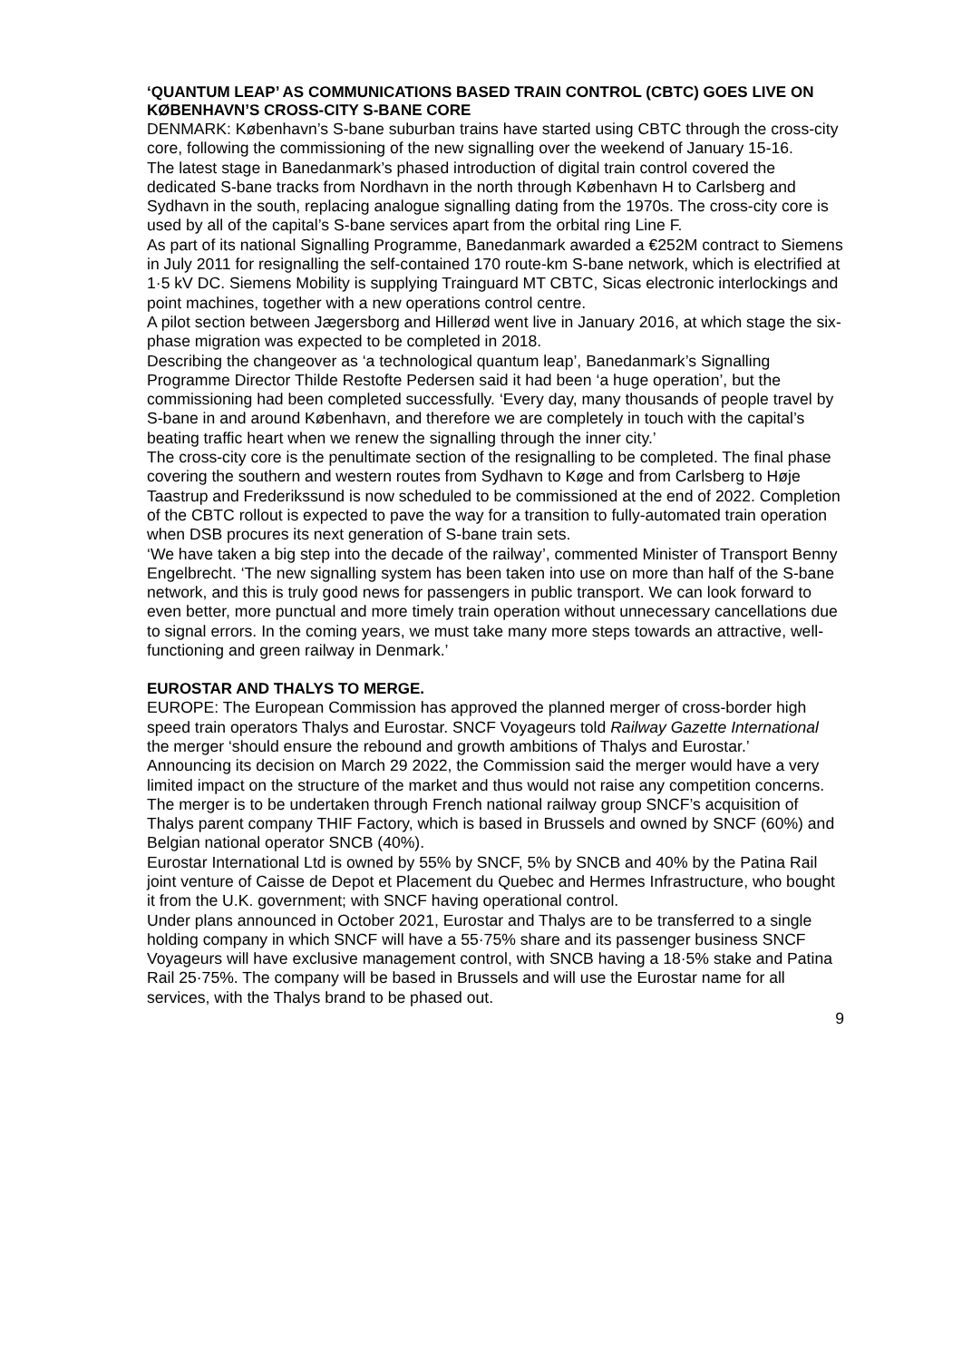‘QUANTUM LEAP’ AS COMMUNICATIONS BASED TRAIN CONTROL (CBTC) GOES LIVE ON KØBENHAVN’S CROSS-CITY S-BANE CORE
DENMARK: København’s S-bane suburban trains have started using CBTC through the cross-city core, following the commissioning of the new signalling over the weekend of January 15-16.
The latest stage in Banedanmark’s phased introduction of digital train control covered the dedicated S-bane tracks from Nordhavn in the north through København H to Carlsberg and Sydhavn in the south, replacing analogue signalling dating from the 1970s. The cross-city core is used by all of the capital’s S-bane services apart from the orbital ring Line F.
As part of its national Signalling Programme, Banedanmark awarded a €252M contract to Siemens in July 2011 for resignalling the self-contained 170 route-km S-bane network, which is electrified at 1·5 kV DC. Siemens Mobility is supplying Trainguard MT CBTC, Sicas electronic interlockings and point machines, together with a new operations control centre.
A pilot section between Jægersborg and Hillerød went live in January 2016, at which stage the six-phase migration was expected to be completed in 2018.
Describing the changeover as ‘a technological quantum leap’, Banedanmark’s Signalling Programme Director Thilde Restofte Pedersen said it had been ‘a huge operation’, but the commissioning had been completed successfully. ‘Every day, many thousands of people travel by S-bane in and around København, and therefore we are completely in touch with the capital’s beating traffic heart when we renew the signalling through the inner city.’
The cross-city core is the penultimate section of the resignalling to be completed. The final phase covering the southern and western routes from Sydhavn to Køge and from Carlsberg to Høje Taastrup and Frederikssund is now scheduled to be commissioned at the end of 2022. Completion of the CBTC rollout is expected to pave the way for a transition to fully-automated train operation when DSB procures its next generation of S-bane train sets.
‘We have taken a big step into the decade of the railway’, commented Minister of Transport Benny Engelbrecht. ‘The new signalling system has been taken into use on more than half of the S-bane network, and this is truly good news for passengers in public transport. We can look forward to even better, more punctual and more timely train operation without unnecessary cancellations due to signal errors. In the coming years, we must take many more steps towards an attractive, well-functioning and green railway in Denmark.’
EUROSTAR AND THALYS TO MERGE.
EUROPE: The European Commission has approved the planned merger of cross-border high speed train operators Thalys and Eurostar. SNCF Voyageurs told Railway Gazette International the merger ‘should ensure the rebound and growth ambitions of Thalys and Eurostar.’
Announcing its decision on March 29 2022, the Commission said the merger would have a very limited impact on the structure of the market and thus would not raise any competition concerns.
The merger is to be undertaken through French national railway group SNCF’s acquisition of Thalys parent company THIF Factory, which is based in Brussels and owned by SNCF (60%) and Belgian national operator SNCB (40%).
Eurostar International Ltd is owned by 55% by SNCF, 5% by SNCB and 40% by the Patina Rail joint venture of Caisse de Depot et Placement du Quebec and Hermes Infrastructure, who bought it from the U.K. government; with SNCF having operational control.
Under plans announced in October 2021, Eurostar and Thalys are to be transferred to a single holding company in which SNCF will have a 55·75% share and its passenger business SNCF Voyageurs will have exclusive management control, with SNCB having a 18·5% stake and Patina Rail 25·75%. The company will be based in Brussels and will use the Eurostar name for all services, with the Thalys brand to be phased out.
9